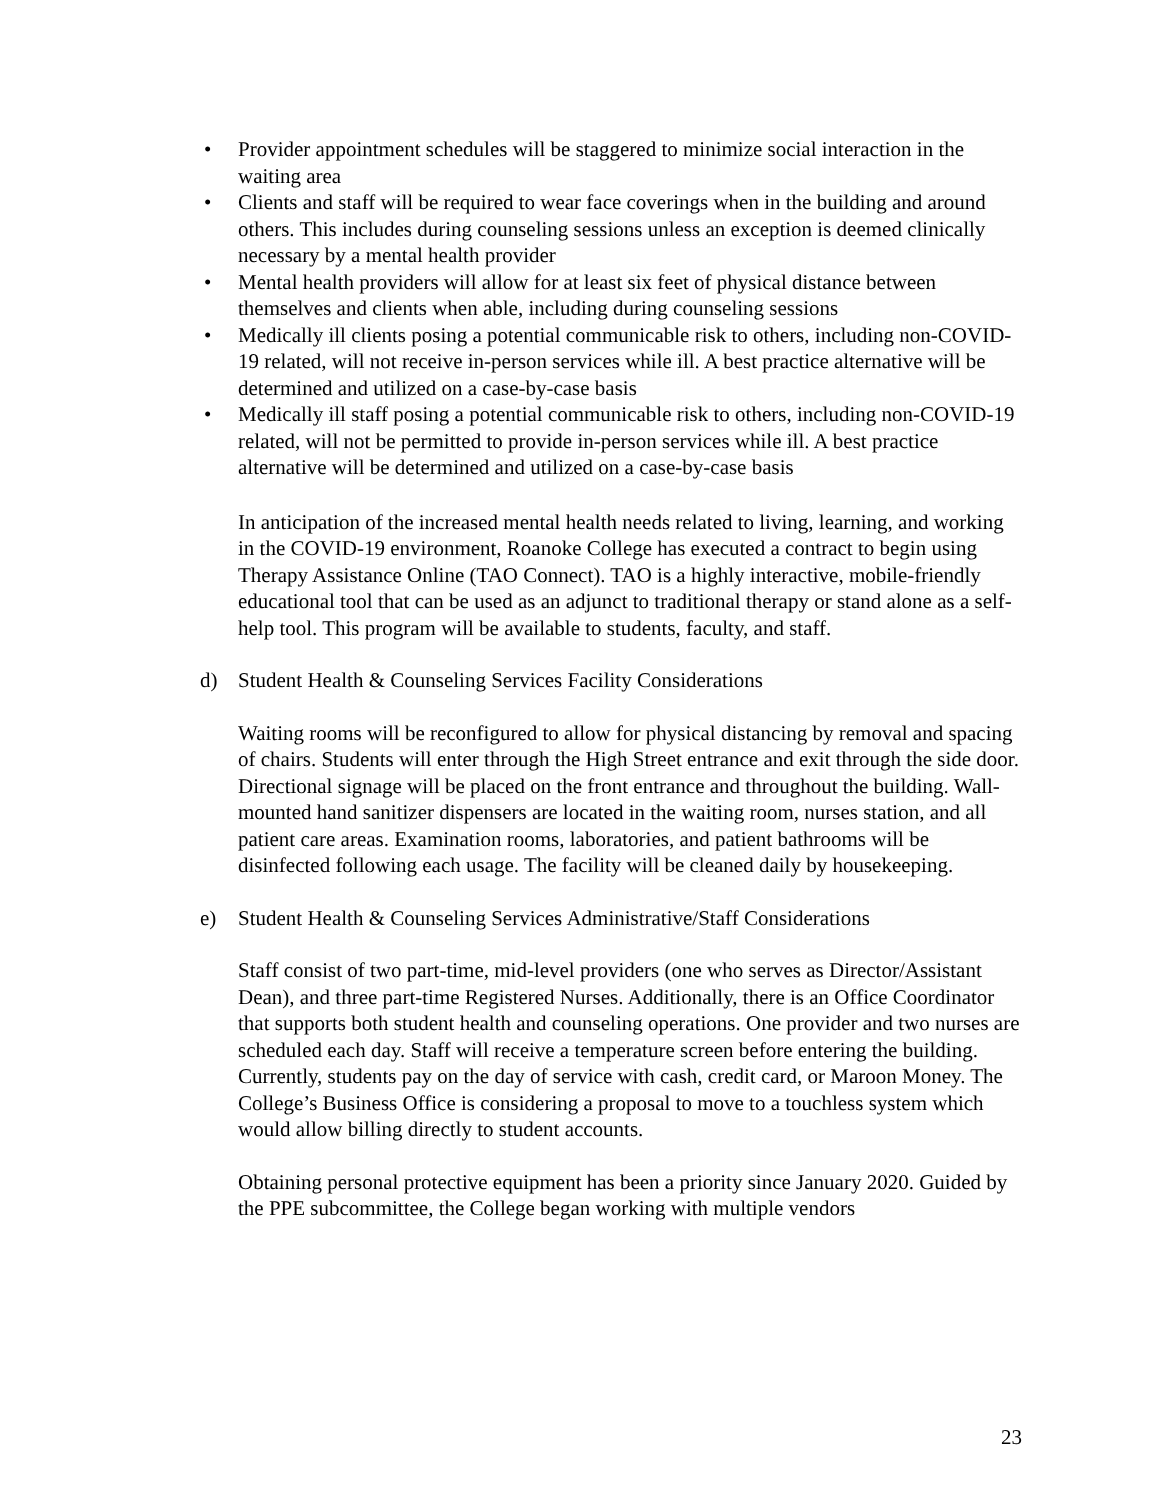• Provider appointment schedules will be staggered to minimize social interaction in the waiting area
• Clients and staff will be required to wear face coverings when in the building and around others. This includes during counseling sessions unless an exception is deemed clinically necessary by a mental health provider
• Mental health providers will allow for at least six feet of physical distance between themselves and clients when able, including during counseling sessions
• Medically ill clients posing a potential communicable risk to others, including non-COVID-19 related, will not receive in-person services while ill. A best practice alternative will be determined and utilized on a case-by-case basis
• Medically ill staff posing a potential communicable risk to others, including non-COVID-19 related, will not be permitted to provide in-person services while ill. A best practice alternative will be determined and utilized on a case-by-case basis
In anticipation of the increased mental health needs related to living, learning, and working in the COVID-19 environment, Roanoke College has executed a contract to begin using Therapy Assistance Online (TAO Connect). TAO is a highly interactive, mobile-friendly educational tool that can be used as an adjunct to traditional therapy or stand alone as a self-help tool. This program will be available to students, faculty, and staff.
d) Student Health & Counseling Services Facility Considerations
Waiting rooms will be reconfigured to allow for physical distancing by removal and spacing of chairs. Students will enter through the High Street entrance and exit through the side door. Directional signage will be placed on the front entrance and throughout the building. Wall-mounted hand sanitizer dispensers are located in the waiting room, nurses station, and all patient care areas. Examination rooms, laboratories, and patient bathrooms will be disinfected following each usage. The facility will be cleaned daily by housekeeping.
e) Student Health & Counseling Services Administrative/Staff Considerations
Staff consist of two part-time, mid-level providers (one who serves as Director/Assistant Dean), and three part-time Registered Nurses. Additionally, there is an Office Coordinator that supports both student health and counseling operations. One provider and two nurses are scheduled each day. Staff will receive a temperature screen before entering the building. Currently, students pay on the day of service with cash, credit card, or Maroon Money. The College’s Business Office is considering a proposal to move to a touchless system which would allow billing directly to student accounts.
Obtaining personal protective equipment has been a priority since January 2020. Guided by the PPE subcommittee, the College began working with multiple vendors
23